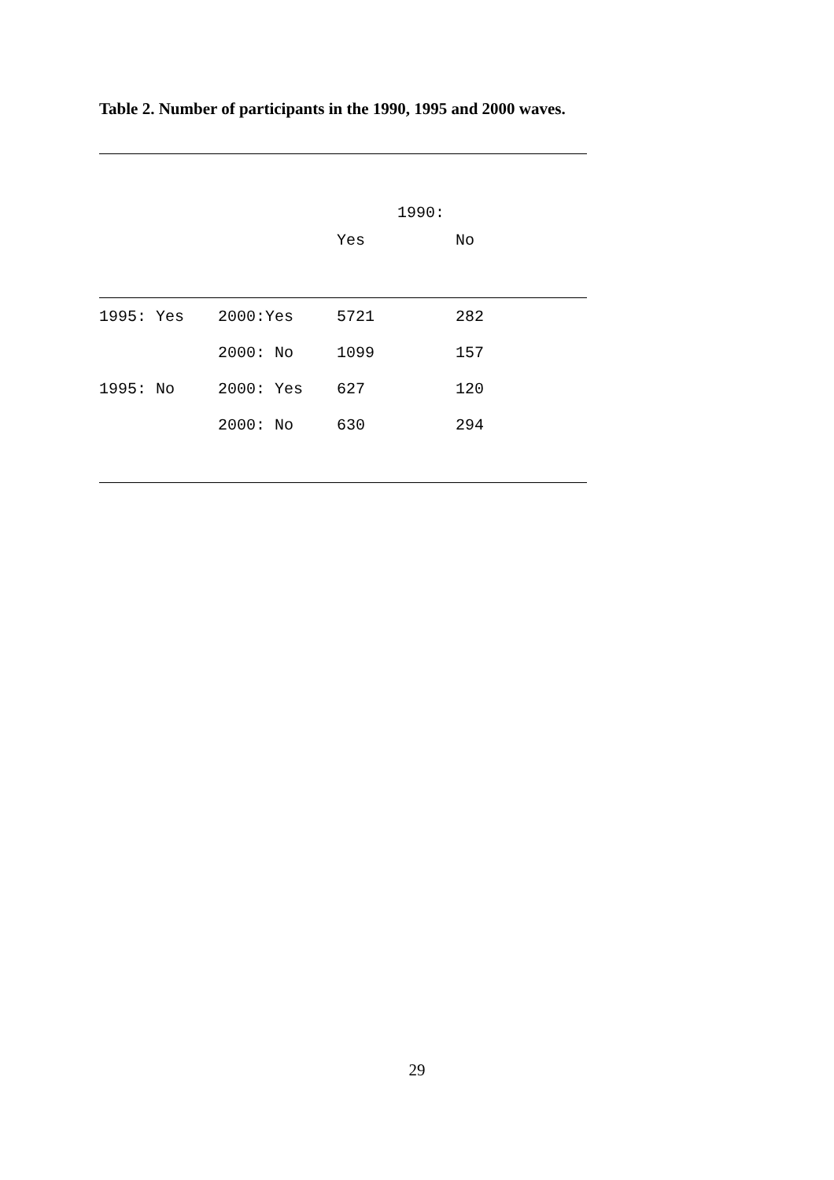Table 2. Number of participants in the 1990, 1995 and 2000 waves.
| | | 1990: | |
| --- | --- | --- | --- |
| | | Yes | No |
| 1995: Yes | 2000:Yes | 5721 | 282 |
| | 2000: No | 1099 | 157 |
| 1995: No | 2000: Yes | 627 | 120 |
| | 2000: No | 630 | 294 |
29